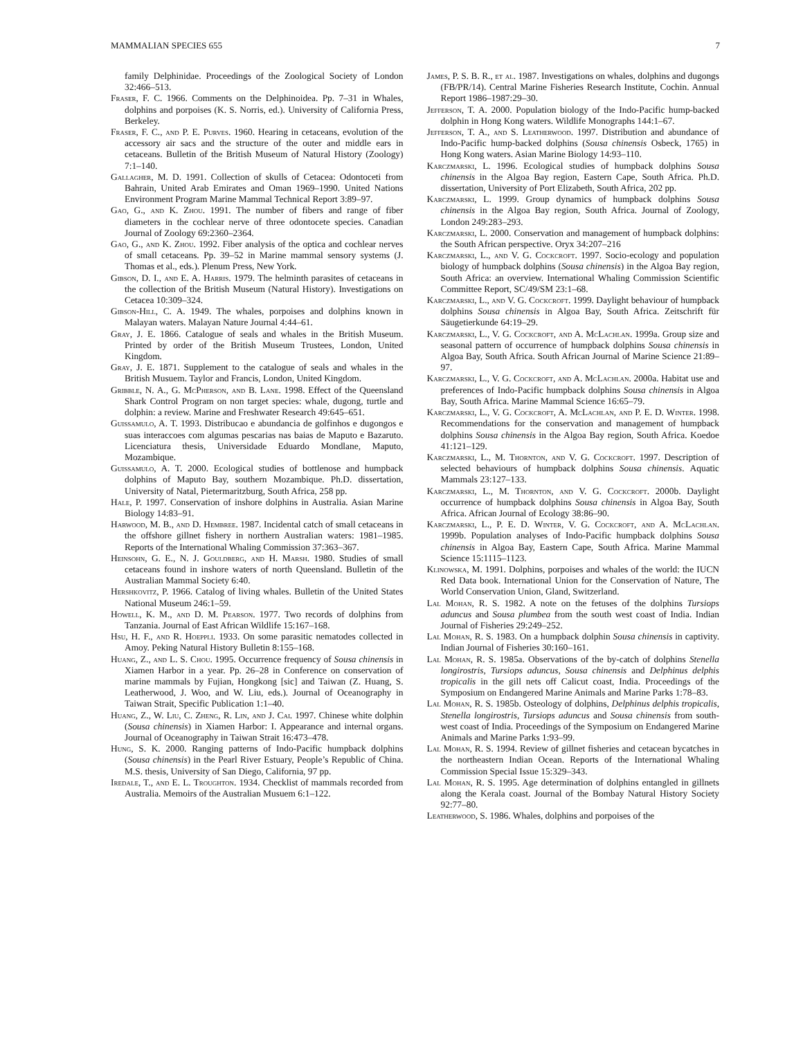MAMMALIAN SPECIES 655 7
family Delphinidae. Proceedings of the Zoological Society of London 32:466–513.
Fraser, F. C. 1966. Comments on the Delphinoidea. Pp. 7–31 in Whales, dolphins and porpoises (K. S. Norris, ed.). University of California Press, Berkeley.
Fraser, F. C., and P. E. Purves. 1960. Hearing in cetaceans, evolution of the accessory air sacs and the structure of the outer and middle ears in cetaceans. Bulletin of the British Museum of Natural History (Zoology) 7:1–140.
Gallagher, M. D. 1991. Collection of skulls of Cetacea: Odontoceti from Bahrain, United Arab Emirates and Oman 1969–1990. United Nations Environment Program Marine Mammal Technical Report 3:89–97.
Gao, G., and K. Zhou. 1991. The number of fibers and range of fiber diameters in the cochlear nerve of three odontocete species. Canadian Journal of Zoology 69:2360–2364.
Gao, G., and K. Zhou. 1992. Fiber analysis of the optica and cochlear nerves of small cetaceans. Pp. 39–52 in Marine mammal sensory systems (J. Thomas et al., eds.). Plenum Press, New York.
Gibson, D. I., and E. A. Harris. 1979. The helminth parasites of cetaceans in the collection of the British Museum (Natural History). Investigations on Cetacea 10:309–324.
Gibson-Hill, C. A. 1949. The whales, porpoises and dolphins known in Malayan waters. Malayan Nature Journal 4:44–61.
Gray, J. E. 1866. Catalogue of seals and whales in the British Museum. Printed by order of the British Museum Trustees, London, United Kingdom.
Gray, J. E. 1871. Supplement to the catalogue of seals and whales in the British Musuem. Taylor and Francis, London, United Kingdom.
Gribble, N. A., G. McPherson, and B. Lane. 1998. Effect of the Queensland Shark Control Program on non target species: whale, dugong, turtle and dolphin: a review. Marine and Freshwater Research 49:645–651.
Guissamulo, A. T. 1993. Distribucao e abundancia de golfinhos e dugongos e suas interaccoes com algumas pescarias nas baias de Maputo e Bazaruto. Licenciatura thesis, Universidade Eduardo Mondlane, Maputo, Mozambique.
Guissamulo, A. T. 2000. Ecological studies of bottlenose and humpback dolphins of Maputo Bay, southern Mozambique. Ph.D. dissertation, University of Natal, Pietermaritzburg, South Africa, 258 pp.
Hale, P. 1997. Conservation of inshore dolphins in Australia. Asian Marine Biology 14:83–91.
Harwood, M. B., and D. Hembree. 1987. Incidental catch of small cetaceans in the offshore gillnet fishery in northern Australian waters: 1981–1985. Reports of the International Whaling Commission 37:363–367.
Heinsohn, G. E., N. J. Gouldberg, and H. Marsh. 1980. Studies of small cetaceans found in inshore waters of north Queensland. Bulletin of the Australian Mammal Society 6:40.
Hershkovitz, P. 1966. Catalog of living whales. Bulletin of the United States National Museum 246:1–59.
Howell, K. M., and D. M. Pearson. 1977. Two records of dolphins from Tanzania. Journal of East African Wildlife 15:167–168.
Hsu, H. F., and R. Hoeppli. 1933. On some parasitic nematodes collected in Amoy. Peking Natural History Bulletin 8:155–168.
Huang, Z., and L. S. Chou. 1995. Occurrence frequency of Sousa chinensis in Xiamen Harbor in a year. Pp. 26–28 in Conference on conservation of marine mammals by Fujian, Hongkong [sic] and Taiwan (Z. Huang, S. Leatherwood, J. Woo, and W. Liu, eds.). Journal of Oceanography in Taiwan Strait, Specific Publication 1:1–40.
Huang, Z., W. Liu, C. Zheng, R. Lin, and J. Cai. 1997. Chinese white dolphin (Sousa chinensis) in Xiamen Harbor: I. Appearance and internal organs. Journal of Oceanography in Taiwan Strait 16:473–478.
Hung, S. K. 2000. Ranging patterns of Indo-Pacific humpback dolphins (Sousa chinensis) in the Pearl River Estuary, People’s Republic of China. M.S. thesis, University of San Diego, California, 97 pp.
Iredale, T., and E. L. Troughton. 1934. Checklist of mammals recorded from Australia. Memoirs of the Australian Musuem 6:1–122.
James, P. S. B. R., et al. 1987. Investigations on whales, dolphins and dugongs (FB/PR/14). Central Marine Fisheries Research Institute, Cochin. Annual Report 1986–1987:29–30.
Jefferson, T. A. 2000. Population biology of the Indo-Pacific hump-backed dolphin in Hong Kong waters. Wildlife Monographs 144:1–67.
Jefferson, T. A., and S. Leatherwood. 1997. Distribution and abundance of Indo-Pacific hump-backed dolphins (Sousa chinensis Osbeck, 1765) in Hong Kong waters. Asian Marine Biology 14:93–110.
Karczmarski, L. 1996. Ecological studies of humpback dolphins Sousa chinensis in the Algoa Bay region, Eastern Cape, South Africa. Ph.D. dissertation, University of Port Elizabeth, South Africa, 202 pp.
Karczmarski, L. 1999. Group dynamics of humpback dolphins Sousa chinensis in the Algoa Bay region, South Africa. Journal of Zoology, London 249:283–293.
Karczmarski, L. 2000. Conservation and management of humpback dolphins: the South African perspective. Oryx 34:207–216
Karczmarski, L., and V. G. Cockcroft. 1997. Socio-ecology and population biology of humpback dolphins (Sousa chinensis) in the Algoa Bay region, South Africa: an overview. International Whaling Commission Scientific Committee Report, SC/49/SM 23:1–68.
Karczmarski, L., and V. G. Cockcroft. 1999. Daylight behaviour of humpback dolphins Sousa chinensis in Algoa Bay, South Africa. Zeitschrift für Säugetierkunde 64:19–29.
Karczmarski, L., V. G. Cockcroft, and A. McLachlan. 1999a. Group size and seasonal pattern of occurrence of humpback dolphins Sousa chinensis in Algoa Bay, South Africa. South African Journal of Marine Science 21:89–97.
Karczmarski, L., V. G. Cockcroft, and A. McLachlan. 2000a. Habitat use and preferences of Indo-Pacific humpback dolphins Sousa chinensis in Algoa Bay, South Africa. Marine Mammal Science 16:65–79.
Karczmarski, L., V. G. Cockcroft, A. McLachlan, and P. E. D. Winter. 1998. Recommendations for the conservation and management of humpback dolphins Sousa chinensis in the Algoa Bay region, South Africa. Koedoe 41:121–129.
Karczmarski, L., M. Thornton, and V. G. Cockcroft. 1997. Description of selected behaviours of humpback dolphins Sousa chinensis. Aquatic Mammals 23:127–133.
Karczmarski, L., M. Thornton, and V. G. Cockcroft. 2000b. Daylight occurrence of humpback dolphins Sousa chinensis in Algoa Bay, South Africa. African Journal of Ecology 38:86–90.
Karczmarski, L., P. E. D. Winter, V. G. Cockcroft, and A. McLachlan. 1999b. Population analyses of Indo-Pacific humpback dolphins Sousa chinensis in Algoa Bay, Eastern Cape, South Africa. Marine Mammal Science 15:1115–1123.
Klinowska, M. 1991. Dolphins, porpoises and whales of the world: the IUCN Red Data book. International Union for the Conservation of Nature, The World Conservation Union, Gland, Switzerland.
Lal Mohan, R. S. 1982. A note on the fetuses of the dolphins Tursiops aduncus and Sousa plumbea from the south west coast of India. Indian Journal of Fisheries 29:249–252.
Lal Mohan, R. S. 1983. On a humpback dolphin Sousa chinensis in captivity. Indian Journal of Fisheries 30:160–161.
Lal Mohan, R. S. 1985a. Observations of the by-catch of dolphins Stenella longirostris, Tursiops aduncus, Sousa chinensis and Delphinus delphis tropicalis in the gill nets off Calicut coast, India. Proceedings of the Symposium on Endangered Marine Animals and Marine Parks 1:78–83.
Lal Mohan, R. S. 1985b. Osteology of dolphins, Delphinus delphis tropicalis, Stenella longirostris, Tursiops aduncus and Sousa chinensis from south-west coast of India. Proceedings of the Symposium on Endangered Marine Animals and Marine Parks 1:93–99.
Lal Mohan, R. S. 1994. Review of gillnet fisheries and cetacean bycatches in the northeastern Indian Ocean. Reports of the International Whaling Commission Special Issue 15:329–343.
Lal Mohan, R. S. 1995. Age determination of dolphins entangled in gillnets along the Kerala coast. Journal of the Bombay Natural History Society 92:77–80.
Leatherwood, S. 1986. Whales, dolphins and porpoises of the